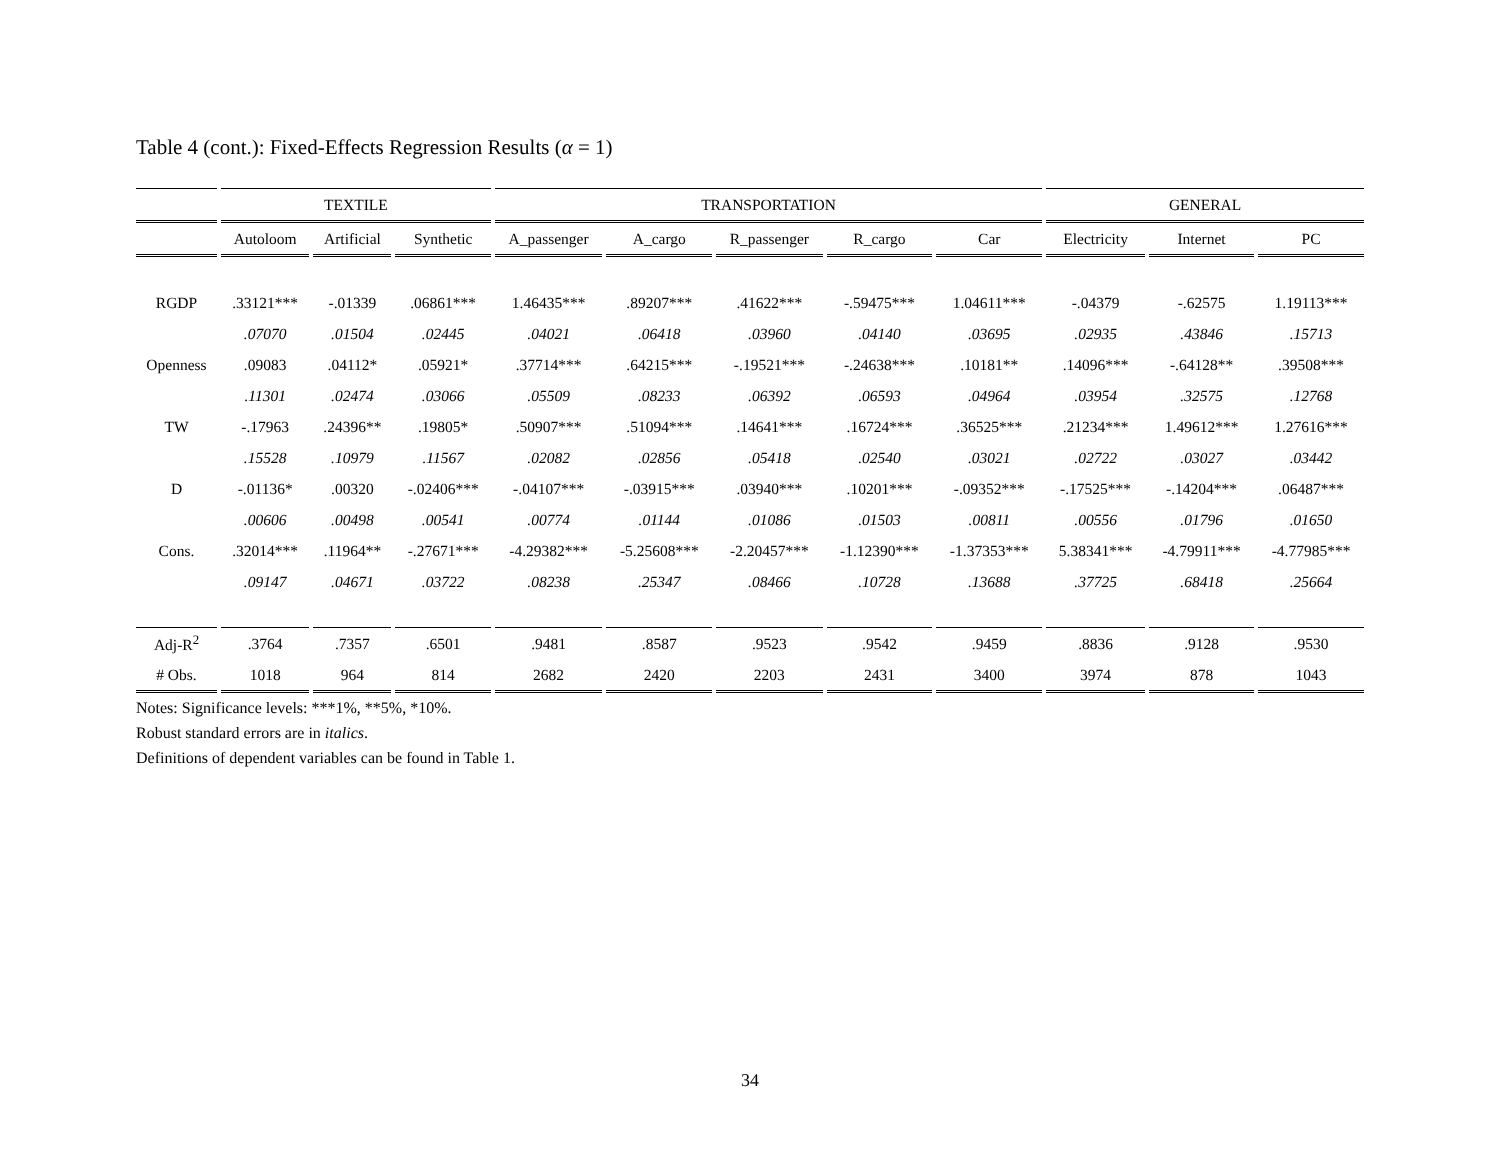Table 4 (cont.): Fixed-Effects Regression Results (α = 1)
| | TEXTILE | | | TRANSPORTATION | | | | | GENERAL | | |
| --- | --- | --- | --- | --- | --- | --- | --- | --- | --- | --- | --- |
| | Autoloom | Artificial | Synthetic | A_passenger | A_cargo | R_passenger | R_cargo | Car | Electricity | Internet | PC |
| RGDP | .33121*** | -.01339 | .06861*** | 1.46435*** | .89207*** | .41622*** | -.59475*** | 1.04611*** | -.04379 | -.62575 | 1.19113*** |
| | .07070 | .01504 | .02445 | .04021 | .06418 | .03960 | .04140 | .03695 | .02935 | .43846 | .15713 |
| Openness | .09083 | .04112* | .05921* | .37714*** | .64215*** | -.19521*** | -.24638*** | .10181** | .14096*** | -.64128** | .39508*** |
| | .11301 | .02474 | .03066 | .05509 | .08233 | .06392 | .06593 | .04964 | .03954 | .32575 | .12768 |
| TW | -.17963 | .24396** | .19805* | .50907*** | .51094*** | .14641*** | .16724*** | .36525*** | .21234*** | 1.49612*** | 1.27616*** |
| | .15528 | .10979 | .11567 | .02082 | .02856 | .05418 | .02540 | .03021 | .02722 | .03027 | .03442 |
| D | -.01136* | .00320 | -.02406*** | -.04107*** | -.03915*** | .03940*** | .10201*** | -.09352*** | -.17525*** | -.14204*** | .06487*** |
| | .00606 | .00498 | .00541 | .00774 | .01144 | .01086 | .01503 | .00811 | .00556 | .01796 | .01650 |
| Cons. | .32014*** | .11964** | -.27671*** | -4.29382*** | -5.25608*** | -2.20457*** | -1.12390*** | -1.37353*** | 5.38341*** | -4.79911*** | -4.77985*** |
| | .09147 | .04671 | .03722 | .08238 | .25347 | .08466 | .10728 | .13688 | .37725 | .68418 | .25664 |
| Adj-R<sup>2</sup> | .3764 | .7357 | .6501 | .9481 | .8587 | .9523 | .9542 | .9459 | .8836 | .9128 | .9530 |
| # Obs. | 1018 | 964 | 814 | 2682 | 2420 | 2203 | 2431 | 3400 | 3974 | 878 | 1043 |
Notes: Significance levels: ***1%, **5%, *10%.
Robust standard errors are in italics.
Definitions of dependent variables can be found in Table 1.
34